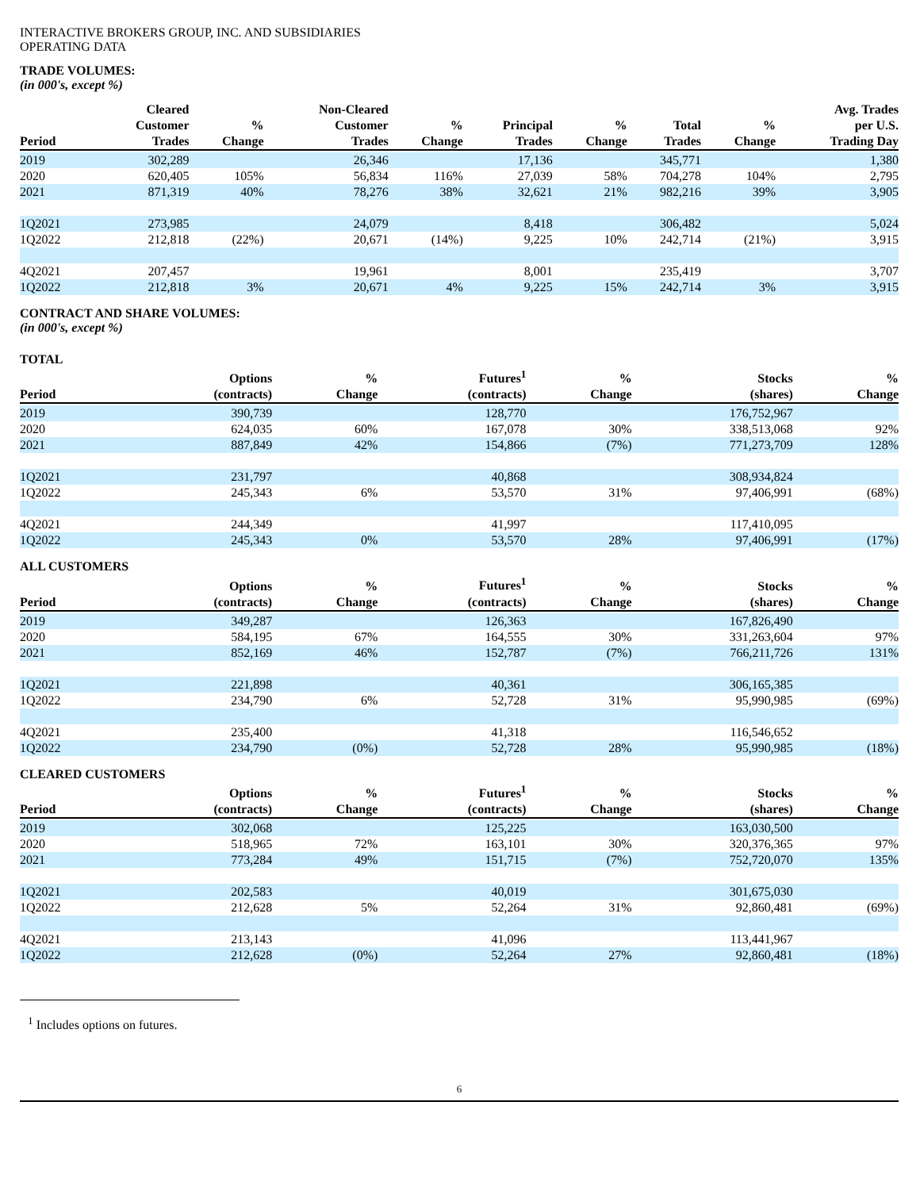INTERACTIVE BROKERS GROUP, INC. AND SUBSIDIARIES
OPERATING DATA
TRADE VOLUMES:
(in 000's, except %)
| Period | Cleared Customer Trades | % Change | Non-Cleared Customer Trades | % Change | Principal Trades | % Change | Total Trades | % Change | Avg. Trades per U.S. Trading Day |
| --- | --- | --- | --- | --- | --- | --- | --- | --- | --- |
| 2019 | 302,289 | | 26,346 | | 17,136 | | 345,771 | | 1,380 |
| 2020 | 620,405 | 105% | 56,834 | 116% | 27,039 | 58% | 704,278 | 104% | 2,795 |
| 2021 | 871,319 | 40% | 78,276 | 38% | 32,621 | 21% | 982,216 | 39% | 3,905 |
| 1Q2021 | 273,985 | | 24,079 | | 8,418 | | 306,482 | | 5,024 |
| 1Q2022 | 212,818 | (22%) | 20,671 | (14%) | 9,225 | 10% | 242,714 | (21%) | 3,915 |
| 4Q2021 | 207,457 | | 19,961 | | 8,001 | | 235,419 | | 3,707 |
| 1Q2022 | 212,818 | 3% | 20,671 | 4% | 9,225 | 15% | 242,714 | 3% | 3,915 |
CONTRACT AND SHARE VOLUMES:
(in 000's, except %)
TOTAL
| Period | Options (contracts) | % Change | Futures<sup>1</sup> (contracts) | % Change | Stocks (shares) | % Change |
| --- | --- | --- | --- | --- | --- | --- |
| 2019 | 390,739 | | 128,770 | | 176,752,967 | |
| 2020 | 624,035 | 60% | 167,078 | 30% | 338,513,068 | 92% |
| 2021 | 887,849 | 42% | 154,866 | (7%) | 771,273,709 | 128% |
| 1Q2021 | 231,797 | | 40,868 | | 308,934,824 | |
| 1Q2022 | 245,343 | 6% | 53,570 | 31% | 97,406,991 | (68%) |
| 4Q2021 | 244,349 | | 41,997 | | 117,410,095 | |
| 1Q2022 | 245,343 | 0% | 53,570 | 28% | 97,406,991 | (17%) |
ALL CUSTOMERS
| Period | Options (contracts) | % Change | Futures<sup>1</sup> (contracts) | % Change | Stocks (shares) | % Change |
| --- | --- | --- | --- | --- | --- | --- |
| 2019 | 349,287 | | 126,363 | | 167,826,490 | |
| 2020 | 584,195 | 67% | 164,555 | 30% | 331,263,604 | 97% |
| 2021 | 852,169 | 46% | 152,787 | (7%) | 766,211,726 | 131% |
| 1Q2021 | 221,898 | | 40,361 | | 306,165,385 | |
| 1Q2022 | 234,790 | 6% | 52,728 | 31% | 95,990,985 | (69%) |
| 4Q2021 | 235,400 | | 41,318 | | 116,546,652 | |
| 1Q2022 | 234,790 | (0%) | 52,728 | 28% | 95,990,985 | (18%) |
CLEARED CUSTOMERS
| Period | Options (contracts) | % Change | Futures<sup>1</sup> (contracts) | % Change | Stocks (shares) | % Change |
| --- | --- | --- | --- | --- | --- | --- |
| 2019 | 302,068 | | 125,225 | | 163,030,500 | |
| 2020 | 518,965 | 72% | 163,101 | 30% | 320,376,365 | 97% |
| 2021 | 773,284 | 49% | 151,715 | (7%) | 752,720,070 | 135% |
| 1Q2021 | 202,583 | | 40,019 | | 301,675,030 | |
| 1Q2022 | 212,628 | 5% | 52,264 | 31% | 92,860,481 | (69%) |
| 4Q2021 | 213,143 | | 41,096 | | 113,441,967 | |
| 1Q2022 | 212,628 | (0%) | 52,264 | 27% | 92,860,481 | (18%) |
<sup>1</sup> Includes options on futures.
6